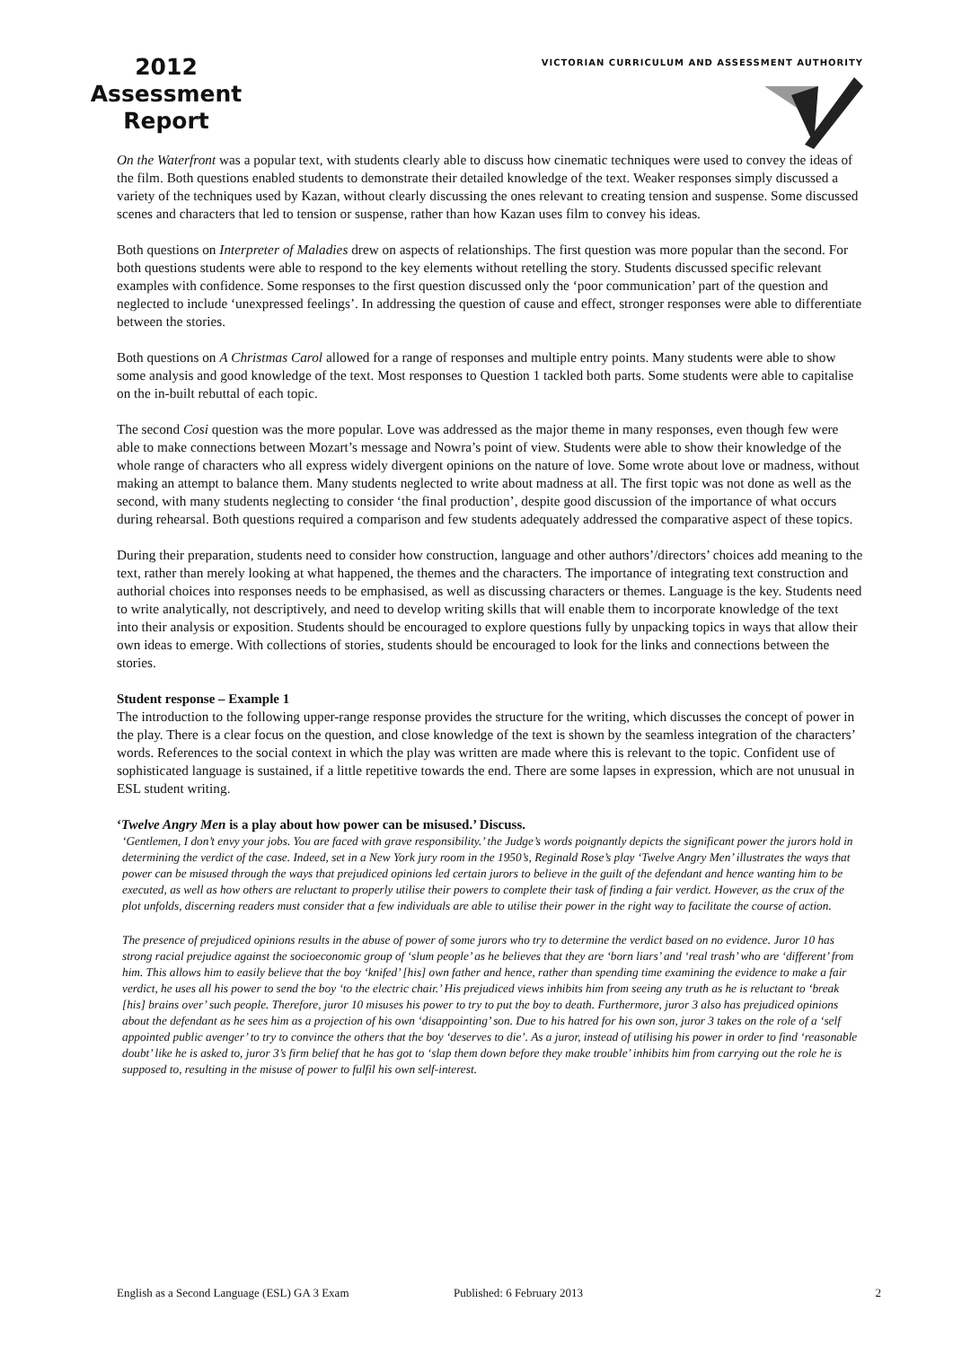2012 Assessment Report
VICTORIAN CURRICULUM AND ASSESSMENT AUTHORITY
On the Waterfront was a popular text, with students clearly able to discuss how cinematic techniques were used to convey the ideas of the film. Both questions enabled students to demonstrate their detailed knowledge of the text. Weaker responses simply discussed a variety of the techniques used by Kazan, without clearly discussing the ones relevant to creating tension and suspense. Some discussed scenes and characters that led to tension or suspense, rather than how Kazan uses film to convey his ideas.
Both questions on Interpreter of Maladies drew on aspects of relationships. The first question was more popular than the second. For both questions students were able to respond to the key elements without retelling the story. Students discussed specific relevant examples with confidence. Some responses to the first question discussed only the ‘poor communication’ part of the question and neglected to include ‘unexpressed feelings’. In addressing the question of cause and effect, stronger responses were able to differentiate between the stories.
Both questions on A Christmas Carol allowed for a range of responses and multiple entry points. Many students were able to show some analysis and good knowledge of the text. Most responses to Question 1 tackled both parts. Some students were able to capitalise on the in-built rebuttal of each topic.
The second Cosi question was the more popular. Love was addressed as the major theme in many responses, even though few were able to make connections between Mozart’s message and Nowra’s point of view. Students were able to show their knowledge of the whole range of characters who all express widely divergent opinions on the nature of love. Some wrote about love or madness, without making an attempt to balance them. Many students neglected to write about madness at all. The first topic was not done as well as the second, with many students neglecting to consider ‘the final production’, despite good discussion of the importance of what occurs during rehearsal. Both questions required a comparison and few students adequately addressed the comparative aspect of these topics.
During their preparation, students need to consider how construction, language and other authors’/directors’ choices add meaning to the text, rather than merely looking at what happened, the themes and the characters. The importance of integrating text construction and authorial choices into responses needs to be emphasised, as well as discussing characters or themes. Language is the key. Students need to write analytically, not descriptively, and need to develop writing skills that will enable them to incorporate knowledge of the text into their analysis or exposition. Students should be encouraged to explore questions fully by unpacking topics in ways that allow their own ideas to emerge. With collections of stories, students should be encouraged to look for the links and connections between the stories.
Student response – Example 1
The introduction to the following upper-range response provides the structure for the writing, which discusses the concept of power in the play. There is a clear focus on the question, and close knowledge of the text is shown by the seamless integration of the characters’ words. References to the social context in which the play was written are made where this is relevant to the topic. Confident use of sophisticated language is sustained, if a little repetitive towards the end. There are some lapses in expression, which are not unusual in ESL student writing.
‘Twelve Angry Men is a play about how power can be misused.’ Discuss.
‘Gentlemen, I don’t envy your jobs. You are faced with grave responsibility.’ the Judge’s words poignantly depicts the significant power the jurors hold in determining the verdict of the case. Indeed, set in a New York jury room in the 1950’s, Reginald Rose’s play ‘Twelve Angry Men’ illustrates the ways that power can be misused through the ways that prejudiced opinions led certain jurors to believe in the guilt of the defendant and hence wanting him to be executed, as well as how others are reluctant to properly utilise their powers to complete their task of finding a fair verdict. However, as the crux of the plot unfolds, discerning readers must consider that a few individuals are able to utilise their power in the right way to facilitate the course of action.
The presence of prejudiced opinions results in the abuse of power of some jurors who try to determine the verdict based on no evidence. Juror 10 has strong racial prejudice against the socioeconomic group of ‘slum people’ as he believes that they are ‘born liars’ and ‘real trash’ who are ‘different’ from him. This allows him to easily believe that the boy ‘knifed’ [his] own father and hence, rather than spending time examining the evidence to make a fair verdict, he uses all his power to send the boy ‘to the electric chair.’ His prejudiced views inhibits him from seeing any truth as he is reluctant to ‘break [his] brains over’ such people. Therefore, juror 10 misuses his power to try to put the boy to death. Furthermore, juror 3 also has prejudiced opinions about the defendant as he sees him as a projection of his own ‘disappointing’ son. Due to his hatred for his own son, juror 3 takes on the role of a ‘self appointed public avenger’ to try to convince the others that the boy ‘deserves to die’. As a juror, instead of utilising his power in order to find ‘reasonable doubt’ like he is asked to, juror 3’s firm belief that he has got to ‘slap them down before they make trouble’ inhibits him from carrying out the role he is supposed to, resulting in the misuse of power to fulfil his own self-interest.
English as a Second Language (ESL) GA 3 Exam Published: 6 February 2013 2